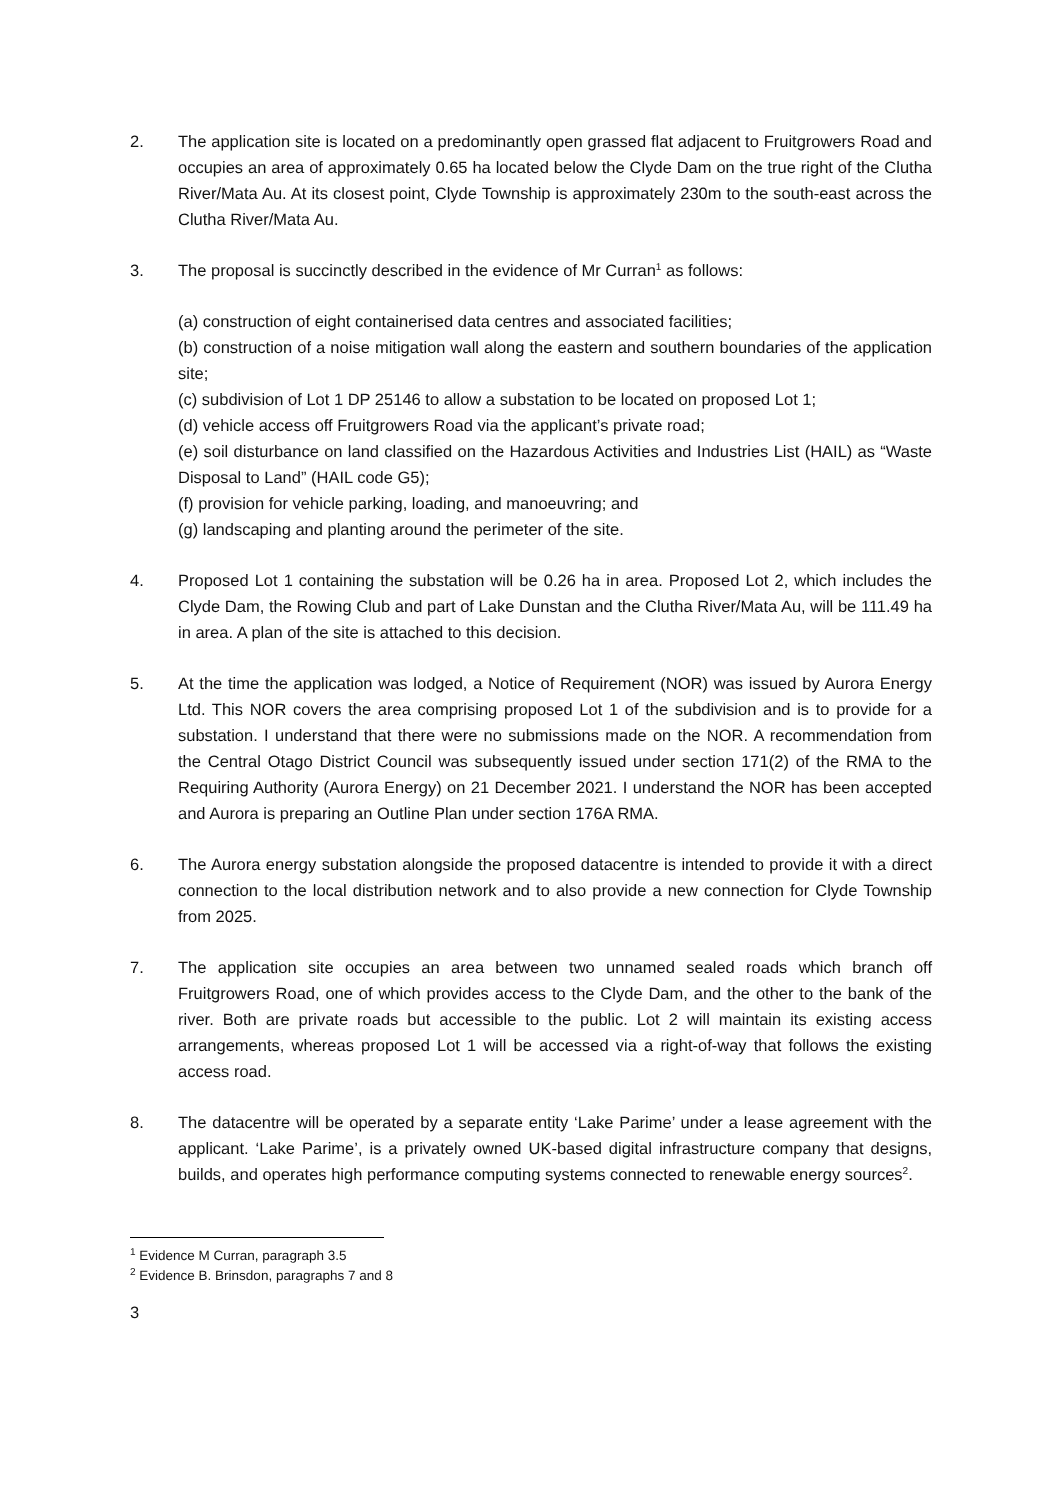2. The application site is located on a predominantly open grassed flat adjacent to Fruitgrowers Road and occupies an area of approximately 0.65 ha located below the Clyde Dam on the true right of the Clutha River/Mata Au. At its closest point, Clyde Township is approximately 230m to the south-east across the Clutha River/Mata Au.
3. The proposal is succinctly described in the evidence of Mr Curran<sup>1</sup> as follows:
(a) construction of eight containerised data centres and associated facilities;
(b) construction of a noise mitigation wall along the eastern and southern boundaries of the application site;
(c) subdivision of Lot 1 DP 25146 to allow a substation to be located on proposed Lot 1;
(d) vehicle access off Fruitgrowers Road via the applicant’s private road;
(e) soil disturbance on land classified on the Hazardous Activities and Industries List (HAIL) as “Waste Disposal to Land” (HAIL code G5);
(f) provision for vehicle parking, loading, and manoeuvring; and
(g) landscaping and planting around the perimeter of the site.
4. Proposed Lot 1 containing the substation will be 0.26 ha in area. Proposed Lot 2, which includes the Clyde Dam, the Rowing Club and part of Lake Dunstan and the Clutha River/Mata Au, will be 111.49 ha in area. A plan of the site is attached to this decision.
5. At the time the application was lodged, a Notice of Requirement (NOR) was issued by Aurora Energy Ltd. This NOR covers the area comprising proposed Lot 1 of the subdivision and is to provide for a substation. I understand that there were no submissions made on the NOR. A recommendation from the Central Otago District Council was subsequently issued under section 171(2) of the RMA to the Requiring Authority (Aurora Energy) on 21 December 2021. I understand the NOR has been accepted and Aurora is preparing an Outline Plan under section 176A RMA.
6. The Aurora energy substation alongside the proposed datacentre is intended to provide it with a direct connection to the local distribution network and to also provide a new connection for Clyde Township from 2025.
7. The application site occupies an area between two unnamed sealed roads which branch off Fruitgrowers Road, one of which provides access to the Clyde Dam, and the other to the bank of the river. Both are private roads but accessible to the public. Lot 2 will maintain its existing access arrangements, whereas proposed Lot 1 will be accessed via a right-of-way that follows the existing access road.
8. The datacentre will be operated by a separate entity ‘Lake Parime’ under a lease agreement with the applicant. ‘Lake Parime’, is a privately owned UK-based digital infrastructure company that designs, builds, and operates high performance computing systems connected to renewable energy sources<sup>2</sup>.
<sup>1</sup> Evidence M Curran, paragraph 3.5
<sup>2</sup> Evidence B. Brinsdon, paragraphs 7 and 8
3